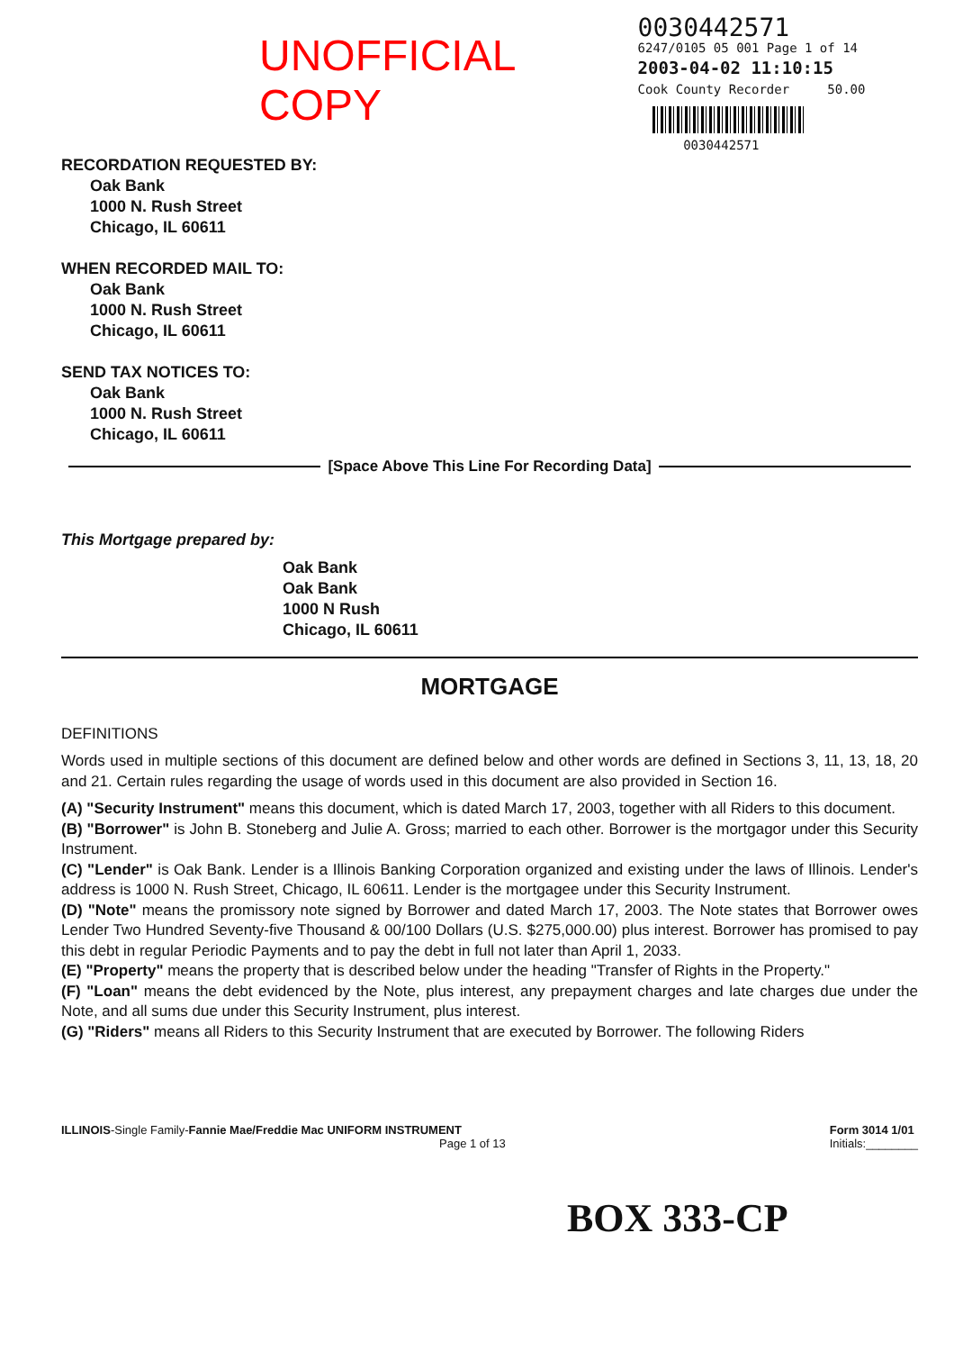UNOFFICIAL COPY
0030442571
6247/0105 05 001 Page 1 of 14
2003-04-02 11:10:15
Cook County Recorder 50.00
0030442571
RECORDATION REQUESTED BY:
Oak Bank
1000 N. Rush Street
Chicago, IL 60611
WHEN RECORDED MAIL TO:
Oak Bank
1000 N. Rush Street
Chicago, IL 60611
SEND TAX NOTICES TO:
Oak Bank
1000 N. Rush Street
Chicago, IL 60611
[Space Above This Line For Recording Data]
This Mortgage prepared by:
Oak Bank
Oak Bank
1000 N Rush
Chicago, IL 60611
MORTGAGE
DEFINITIONS
Words used in multiple sections of this document are defined below and other words are defined in Sections 3, 11, 13, 18, 20 and 21. Certain rules regarding the usage of words used in this document are also provided in Section 16.
(A) "Security Instrument" means this document, which is dated March 17, 2003, together with all Riders to this document.
(B) "Borrower" is John B. Stoneberg and Julie A. Gross; married to each other. Borrower is the mortgagor under this Security Instrument.
(C) "Lender" is Oak Bank. Lender is a Illinois Banking Corporation organized and existing under the laws of Illinois. Lender's address is 1000 N. Rush Street, Chicago, IL 60611. Lender is the mortgagee under this Security Instrument.
(D) "Note" means the promissory note signed by Borrower and dated March 17, 2003. The Note states that Borrower owes Lender Two Hundred Seventy-five Thousand & 00/100 Dollars (U.S. $275,000.00) plus interest. Borrower has promised to pay this debt in regular Periodic Payments and to pay the debt in full not later than April 1, 2033.
(E) "Property" means the property that is described below under the heading "Transfer of Rights in the Property."
(F) "Loan" means the debt evidenced by the Note, plus interest, any prepayment charges and late charges due under the Note, and all sums due under this Security Instrument, plus interest.
(G) "Riders" means all Riders to this Security Instrument that are executed by Borrower. The following Riders
ILLINOIS-Single Family-Fannie Mae/Freddie Mac UNIFORM INSTRUMENT
Page 1 of 13
Form 3014 1/01
Initials:________
BOX 333-CP